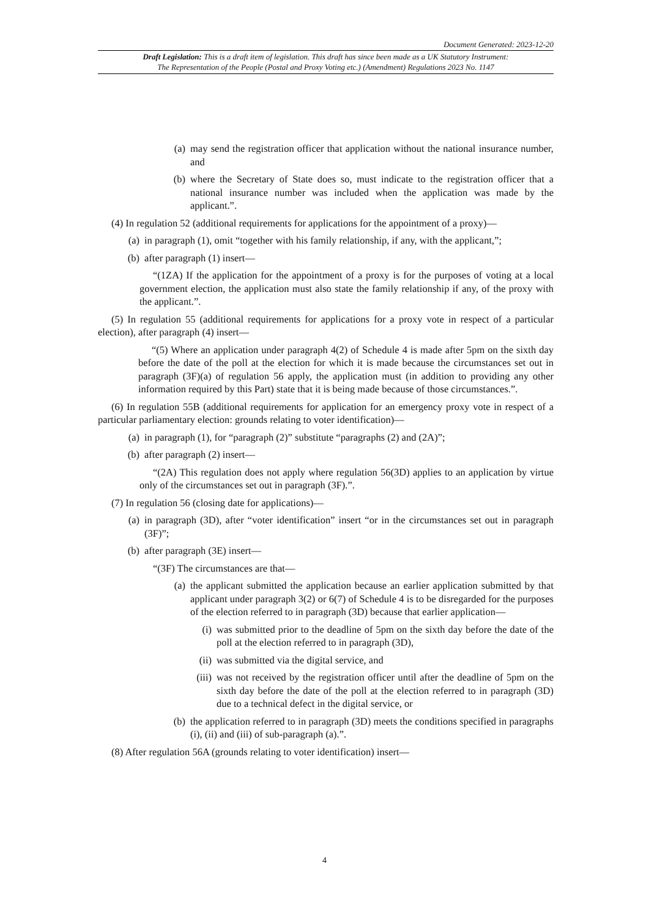Document Generated: 2023-12-20
Draft Legislation: This is a draft item of legislation. This draft has since been made as a UK Statutory Instrument:
The Representation of the People (Postal and Proxy Voting etc.) (Amendment) Regulations 2023 No. 1147
(a) may send the registration officer that application without the national insurance number, and
(b) where the Secretary of State does so, must indicate to the registration officer that a national insurance number was included when the application was made by the applicant.”.
(4) In regulation 52 (additional requirements for applications for the appointment of a proxy)—
(a) in paragraph (1), omit “together with his family relationship, if any, with the applicant,”;
(b) after paragraph (1) insert—
“(1ZA) If the application for the appointment of a proxy is for the purposes of voting at a local government election, the application must also state the family relationship if any, of the proxy with the applicant.”.
(5) In regulation 55 (additional requirements for applications for a proxy vote in respect of a particular election), after paragraph (4) insert—
“(5) Where an application under paragraph 4(2) of Schedule 4 is made after 5pm on the sixth day before the date of the poll at the election for which it is made because the circumstances set out in paragraph (3F)(a) of regulation 56 apply, the application must (in addition to providing any other information required by this Part) state that it is being made because of those circumstances.”.
(6) In regulation 55B (additional requirements for application for an emergency proxy vote in respect of a particular parliamentary election: grounds relating to voter identification)—
(a) in paragraph (1), for “paragraph (2)” substitute “paragraphs (2) and (2A)”;
(b) after paragraph (2) insert—
“(2A) This regulation does not apply where regulation 56(3D) applies to an application by virtue only of the circumstances set out in paragraph (3F).”.
(7) In regulation 56 (closing date for applications)—
(a) in paragraph (3D), after “voter identification” insert “or in the circumstances set out in paragraph (3F)”;
(b) after paragraph (3E) insert—
“(3F) The circumstances are that—
(a) the applicant submitted the application because an earlier application submitted by that applicant under paragraph 3(2) or 6(7) of Schedule 4 is to be disregarded for the purposes of the election referred to in paragraph (3D) because that earlier application—
(i) was submitted prior to the deadline of 5pm on the sixth day before the date of the poll at the election referred to in paragraph (3D),
(ii) was submitted via the digital service, and
(iii) was not received by the registration officer until after the deadline of 5pm on the sixth day before the date of the poll at the election referred to in paragraph (3D) due to a technical defect in the digital service, or
(b) the application referred to in paragraph (3D) meets the conditions specified in paragraphs (i), (ii) and (iii) of sub-paragraph (a).”.
(8) After regulation 56A (grounds relating to voter identification) insert—
4